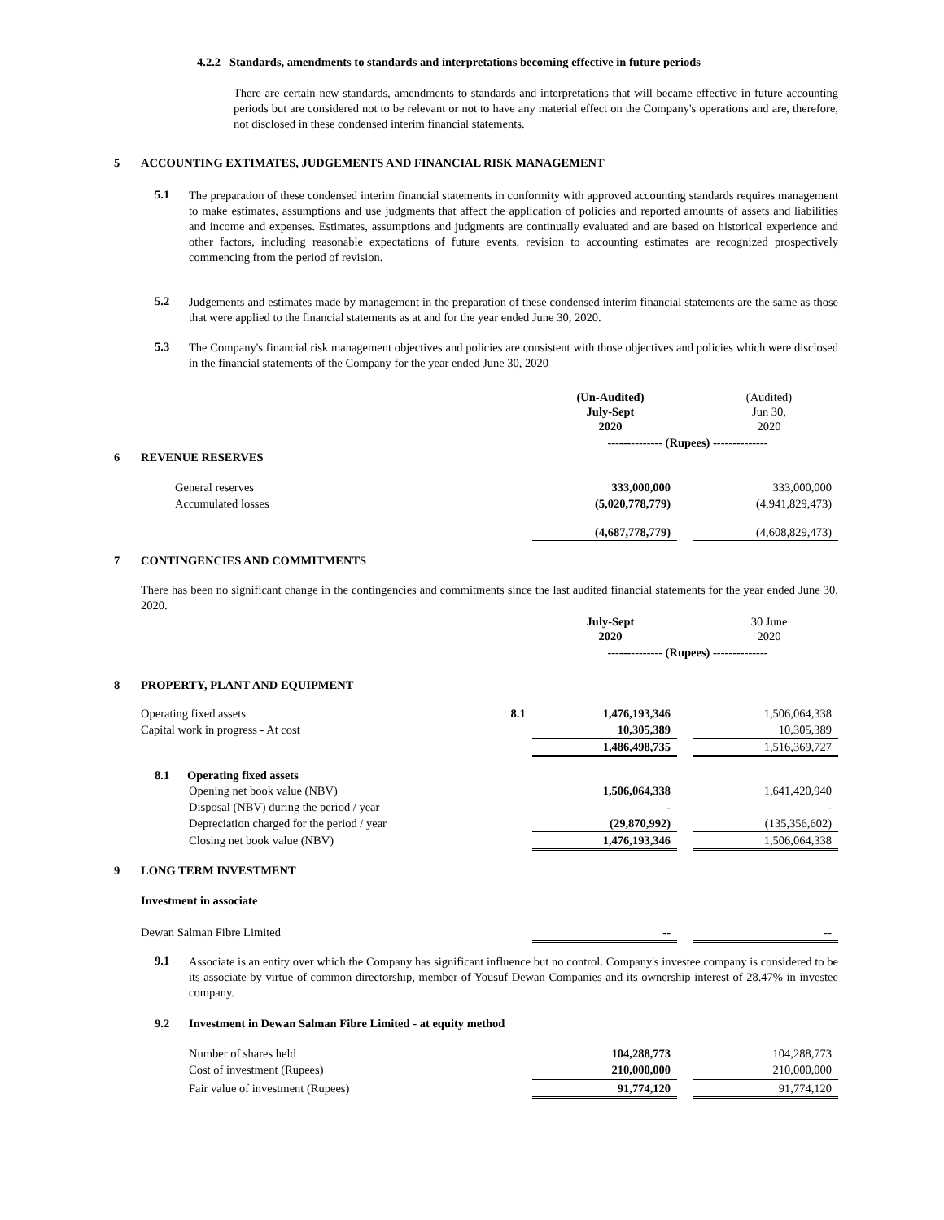4.2.2 Standards, amendments to standards and interpretations becoming effective in future periods
There are certain new standards, amendments to standards and interpretations that will became effective in future accounting periods but are considered not to be relevant or not to have any material effect on the Company's operations and are, therefore, not disclosed in these condensed interim financial statements.
5 ACCOUNTING EXTIMATES, JUDGEMENTS AND FINANCIAL RISK MANAGEMENT
5.1
The preparation of these condensed interim financial statements in conformity with approved accounting standards requires management to make estimates, assumptions and use judgments that affect the application of policies and reported amounts of assets and liabilities and income and expenses. Estimates, assumptions and judgments are continually evaluated and are based on historical experience and other factors, including reasonable expectations of future events. revision to accounting estimates are recognized prospectively commencing from the period of revision.
5.2
Judgements and estimates made by management in the preparation of these condensed interim financial statements are the same as those that were applied to the financial statements as at and for the year ended June 30, 2020.
5.3
The Company's financial risk management objectives and policies are consistent with those objectives and policies which were disclosed in the financial statements of the Company for the year ended June 30, 2020
| | (Un-Audited) July-Sept 2020 | | (Audited) Jun 30, 2020 |
| | -------------- (Rupees) -------------- | | |
6 REVENUE RESERVES
| General reserves | 333,000,000 | | 333,000,000 |
| Accumulated losses | (5,020,778,779) | | (4,941,829,473) |
| | (4,687,778,779) | | (4,608,829,473) |
7 CONTINGENCIES AND COMMITMENTS
There has been no significant change in the contingencies and commitments since the last audited financial statements for the year ended June 30, 2020.
| | July-Sept 2020 | | 30 June 2020 |
| | -------------- (Rupees) -------------- | | |
8 PROPERTY, PLANT AND EQUIPMENT
| Operating fixed assets | 8.1 | 1,476,193,346 | | 1,506,064,338 |
| Capital work in progress - At cost | | 10,305,389 | | 10,305,389 |
| | | 1,486,498,735 | | 1,516,369,727 |
| 8.1 Operating fixed assets | | | | |
| Opening net book value (NBV) | | 1,506,064,338 | | 1,641,420,940 |
| Disposal (NBV) during the period / year | | - | | - |
| Depreciation charged for the period / year | | (29,870,992) | | (135,356,602) |
| Closing net book value (NBV) | | 1,476,193,346 | | 1,506,064,338 |
9 LONG TERM INVESTMENT
Investment in associate
| Dewan Salman Fibre Limited | -- | | -- |
9.1
Associate is an entity over which the Company has significant influence but no control. Company's investee company is considered to be its associate by virtue of common directorship, member of Yousuf Dewan Companies and its ownership interest of 28.47% in investee company.
9.2 Investment in Dewan Salman Fibre Limited - at equity method
| Number of shares held | 104,288,773 | | 104,288,773 |
| Cost of investment (Rupees) | 210,000,000 | | 210,000,000 |
| Fair value of investment (Rupees) | 91,774,120 | | 91,774,120 |